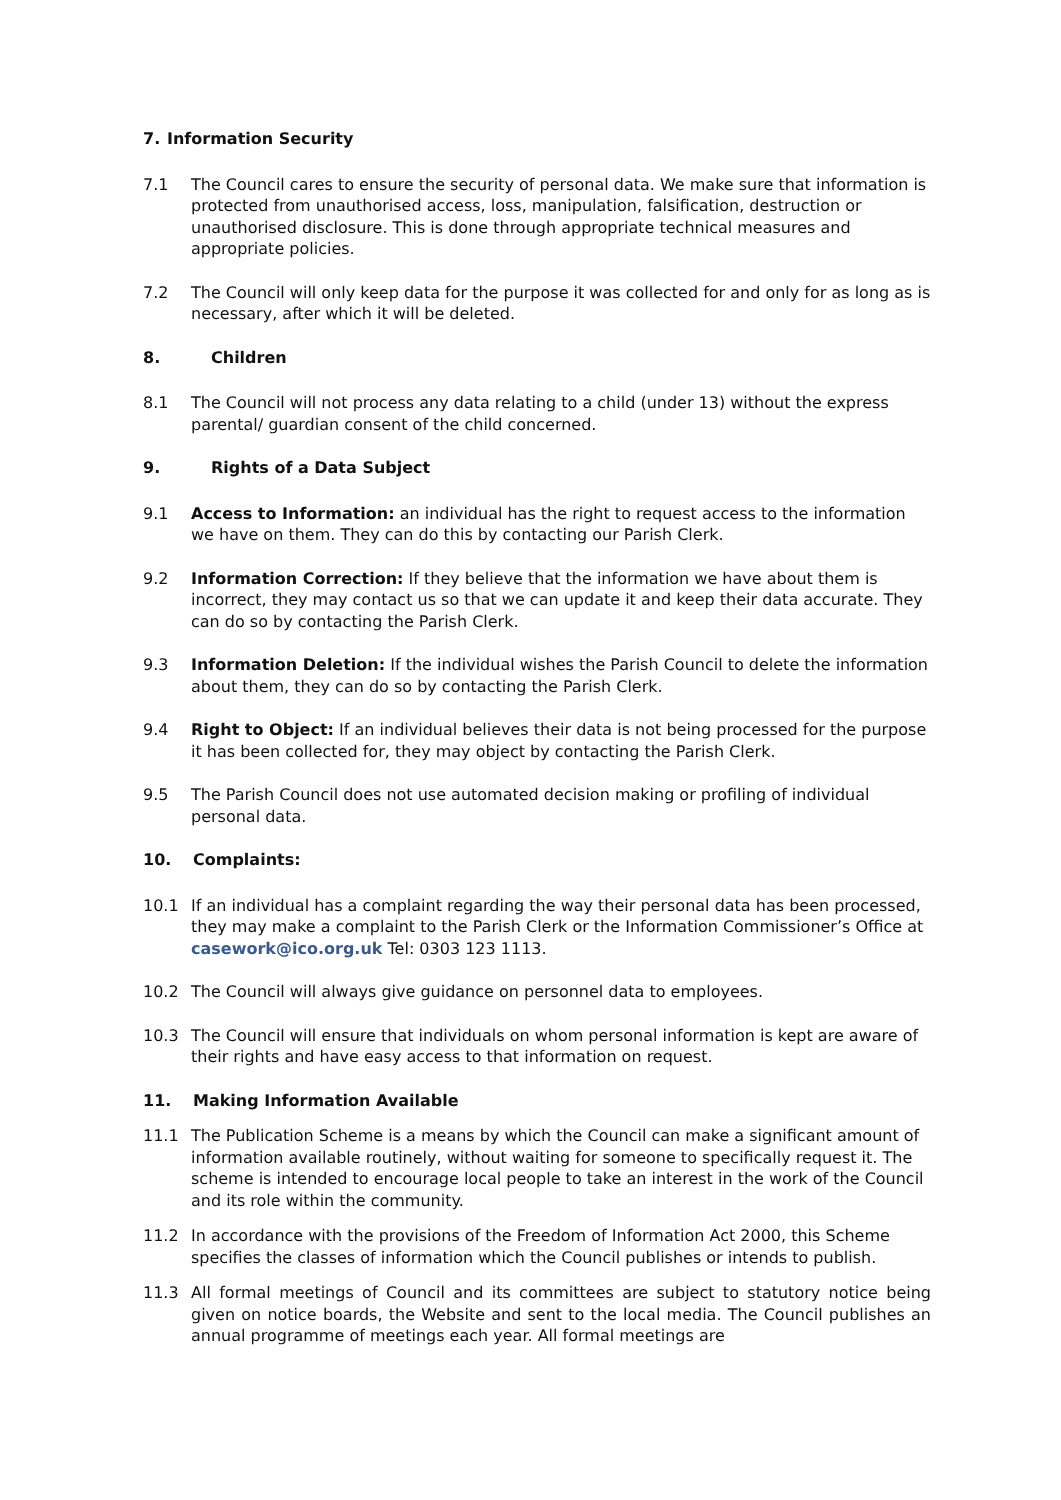7. Information Security
7.1 The Council cares to ensure the security of personal data. We make sure that information is protected from unauthorised access, loss, manipulation, falsification, destruction or unauthorised disclosure. This is done through appropriate technical measures and appropriate policies.
7.2 The Council will only keep data for the purpose it was collected for and only for as long as is necessary, after which it will be deleted.
8. Children
8.1 The Council will not process any data relating to a child (under 13) without the express parental/ guardian consent of the child concerned.
9. Rights of a Data Subject
9.1 Access to Information: an individual has the right to request access to the information we have on them. They can do this by contacting our Parish Clerk.
9.2 Information Correction: If they believe that the information we have about them is incorrect, they may contact us so that we can update it and keep their data accurate. They can do so by contacting the Parish Clerk.
9.3 Information Deletion: If the individual wishes the Parish Council to delete the information about them, they can do so by contacting the Parish Clerk.
9.4 Right to Object: If an individual believes their data is not being processed for the purpose it has been collected for, they may object by contacting the Parish Clerk.
9.5 The Parish Council does not use automated decision making or profiling of individual personal data.
10. Complaints:
10.1 If an individual has a complaint regarding the way their personal data has been processed, they may make a complaint to the Parish Clerk or the Information Commissioner’s Office at casework@ico.org.uk Tel: 0303 123 1113.
10.2 The Council will always give guidance on personnel data to employees.
10.3 The Council will ensure that individuals on whom personal information is kept are aware of their rights and have easy access to that information on request.
11. Making Information Available
11.1 The Publication Scheme is a means by which the Council can make a significant amount of information available routinely, without waiting for someone to specifically request it. The scheme is intended to encourage local people to take an interest in the work of the Council and its role within the community.
11.2 In accordance with the provisions of the Freedom of Information Act 2000, this Scheme specifies the classes of information which the Council publishes or intends to publish.
11.3 All formal meetings of Council and its committees are subject to statutory notice being given on notice boards, the Website and sent to the local media. The Council publishes an annual programme of meetings each year. All formal meetings are